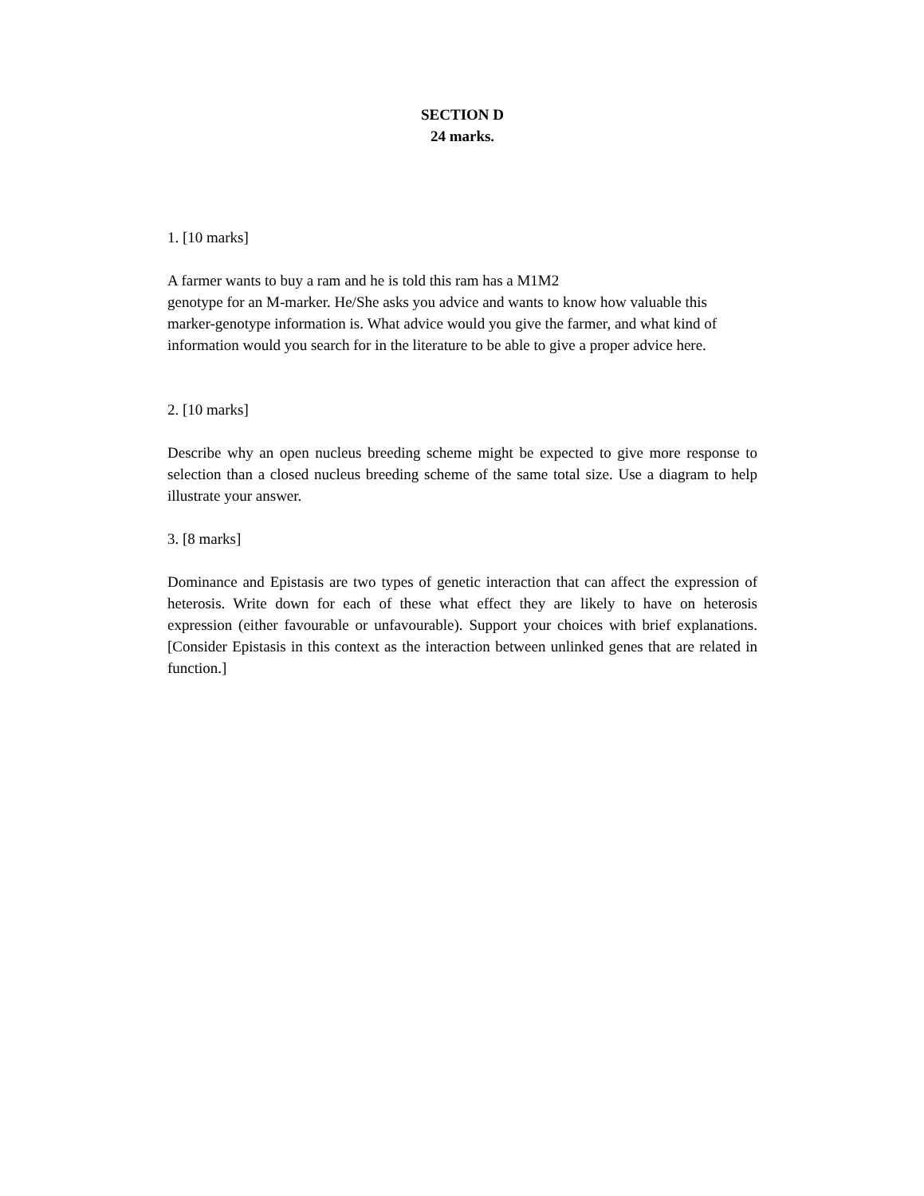SECTION D
24 marks.
1. [10 marks]
A farmer wants to buy a ram and he is told this ram has a M1M2
genotype for an M-marker. He/She asks you advice and wants to know how valuable this marker-genotype information is. What advice would you give the farmer, and what kind of information would you search for in the literature to be able to give a proper advice here.
2. [10 marks]
Describe why an open nucleus breeding scheme might be expected to give more response to selection than a closed nucleus breeding scheme of the same total size. Use a diagram to help illustrate your answer.
3. [8 marks]
Dominance and Epistasis are two types of genetic interaction that can affect the expression of heterosis. Write down for each of these what effect they are likely to have on heterosis expression (either favourable or unfavourable). Support your choices with brief explanations. [Consider Epistasis in this context as the interaction between unlinked genes that are related in function.]